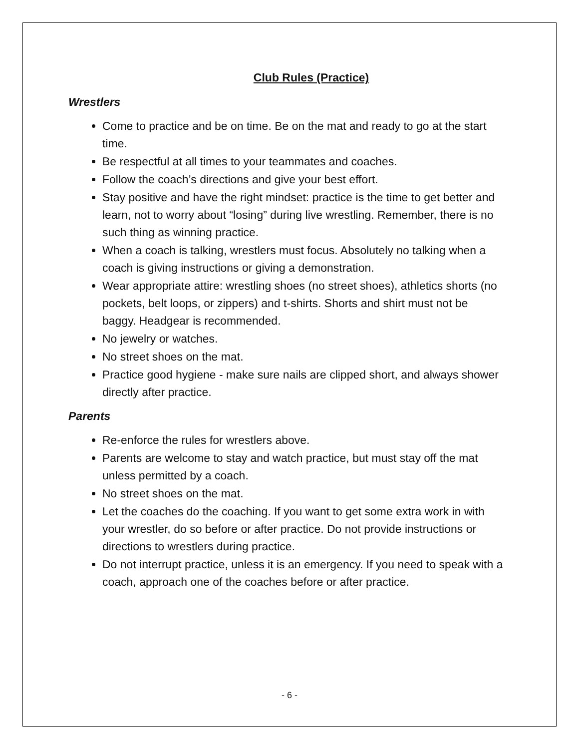Club Rules (Practice)
Wrestlers
Come to practice and be on time. Be on the mat and ready to go at the start time.
Be respectful at all times to your teammates and coaches.
Follow the coach’s directions and give your best effort.
Stay positive and have the right mindset: practice is the time to get better and learn, not to worry about “losing” during live wrestling. Remember, there is no such thing as winning practice.
When a coach is talking, wrestlers must focus. Absolutely no talking when a coach is giving instructions or giving a demonstration.
Wear appropriate attire: wrestling shoes (no street shoes), athletics shorts (no pockets, belt loops, or zippers) and t-shirts. Shorts and shirt must not be baggy. Headgear is recommended.
No jewelry or watches.
No street shoes on the mat.
Practice good hygiene - make sure nails are clipped short, and always shower directly after practice.
Parents
Re-enforce the rules for wrestlers above.
Parents are welcome to stay and watch practice, but must stay off the mat unless permitted by a coach.
No street shoes on the mat.
Let the coaches do the coaching. If you want to get some extra work in with your wrestler, do so before or after practice. Do not provide instructions or directions to wrestlers during practice.
Do not interrupt practice, unless it is an emergency. If you need to speak with a coach, approach one of the coaches before or after practice.
- 6 -